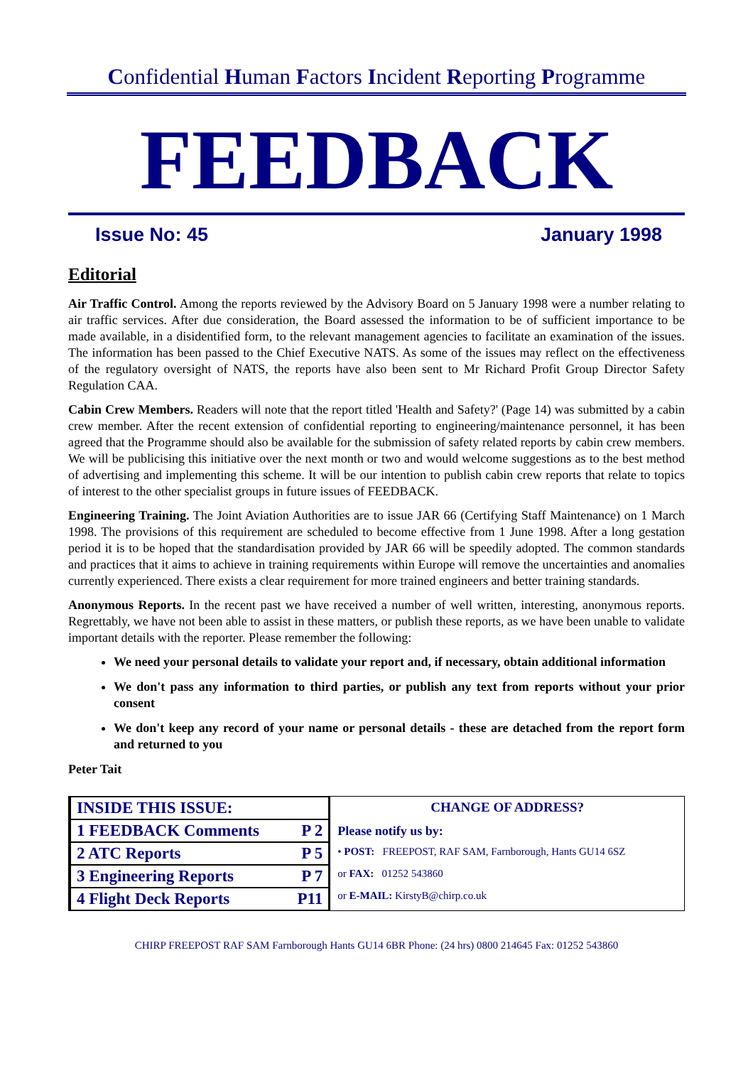Confidential Human Factors Incident Reporting Programme
FEEDBACK
Issue No: 45 January 1998
Editorial
Air Traffic Control. Among the reports reviewed by the Advisory Board on 5 January 1998 were a number relating to air traffic services. After due consideration, the Board assessed the information to be of sufficient importance to be made available, in a disidentified form, to the relevant management agencies to facilitate an examination of the issues. The information has been passed to the Chief Executive NATS. As some of the issues may reflect on the effectiveness of the regulatory oversight of NATS, the reports have also been sent to Mr Richard Profit Group Director Safety Regulation CAA.
Cabin Crew Members. Readers will note that the report titled 'Health and Safety?' (Page 14) was submitted by a cabin crew member. After the recent extension of confidential reporting to engineering/maintenance personnel, it has been agreed that the Programme should also be available for the submission of safety related reports by cabin crew members. We will be publicising this initiative over the next month or two and would welcome suggestions as to the best method of advertising and implementing this scheme. It will be our intention to publish cabin crew reports that relate to topics of interest to the other specialist groups in future issues of FEEDBACK.
Engineering Training. The Joint Aviation Authorities are to issue JAR 66 (Certifying Staff Maintenance) on 1 March 1998. The provisions of this requirement are scheduled to become effective from 1 June 1998. After a long gestation period it is to be hoped that the standardisation provided by JAR 66 will be speedily adopted. The common standards and practices that it aims to achieve in training requirements within Europe will remove the uncertainties and anomalies currently experienced. There exists a clear requirement for more trained engineers and better training standards.
Anonymous Reports. In the recent past we have received a number of well written, interesting, anonymous reports. Regrettably, we have not been able to assist in these matters, or publish these reports, as we have been unable to validate important details with the reporter. Please remember the following:
We need your personal details to validate your report and, if necessary, obtain additional information
We don't pass any information to third parties, or publish any text from reports without your prior consent
We don't keep any record of your name or personal details - these are detached from the report form and returned to you
Peter Tait
| INSIDE THIS ISSUE: | |
| 1 FEEDBACK Comments | P 2 |
| 2 ATC Reports | P 5 |
| 3 Engineering Reports | P 7 |
| 4 Flight Deck Reports | P11 |
CHANGE OF ADDRESS?
Please notify us by:
• POST: FREEPOST, RAF SAM, Farnborough, Hants GU14 6SZ
or FAX: 01252 543860
or E-MAIL: KirstyB@chirp.co.uk
CHIRP FREEPOST RAF SAM Farnborough Hants GU14 6BR Phone: (24 hrs) 0800 214645 Fax: 01252 543860